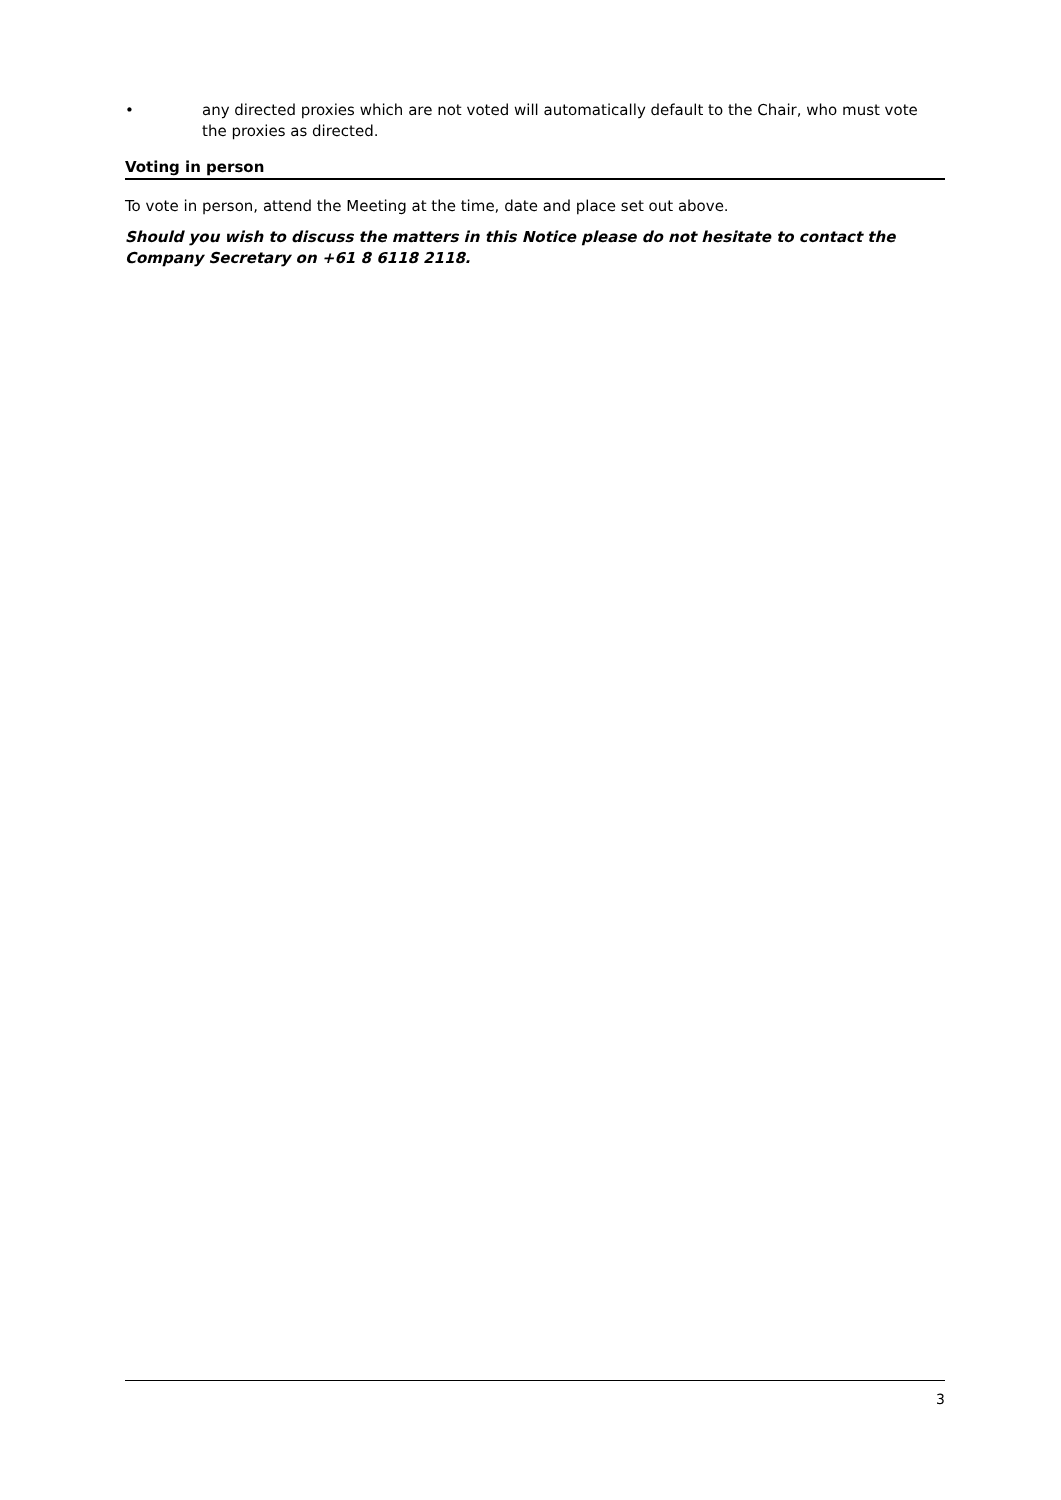• any directed proxies which are not voted will automatically default to the Chair, who must vote the proxies as directed.
Voting in person
To vote in person, attend the Meeting at the time, date and place set out above.
Should you wish to discuss the matters in this Notice please do not hesitate to contact the Company Secretary on +61 8 6118 2118.
3